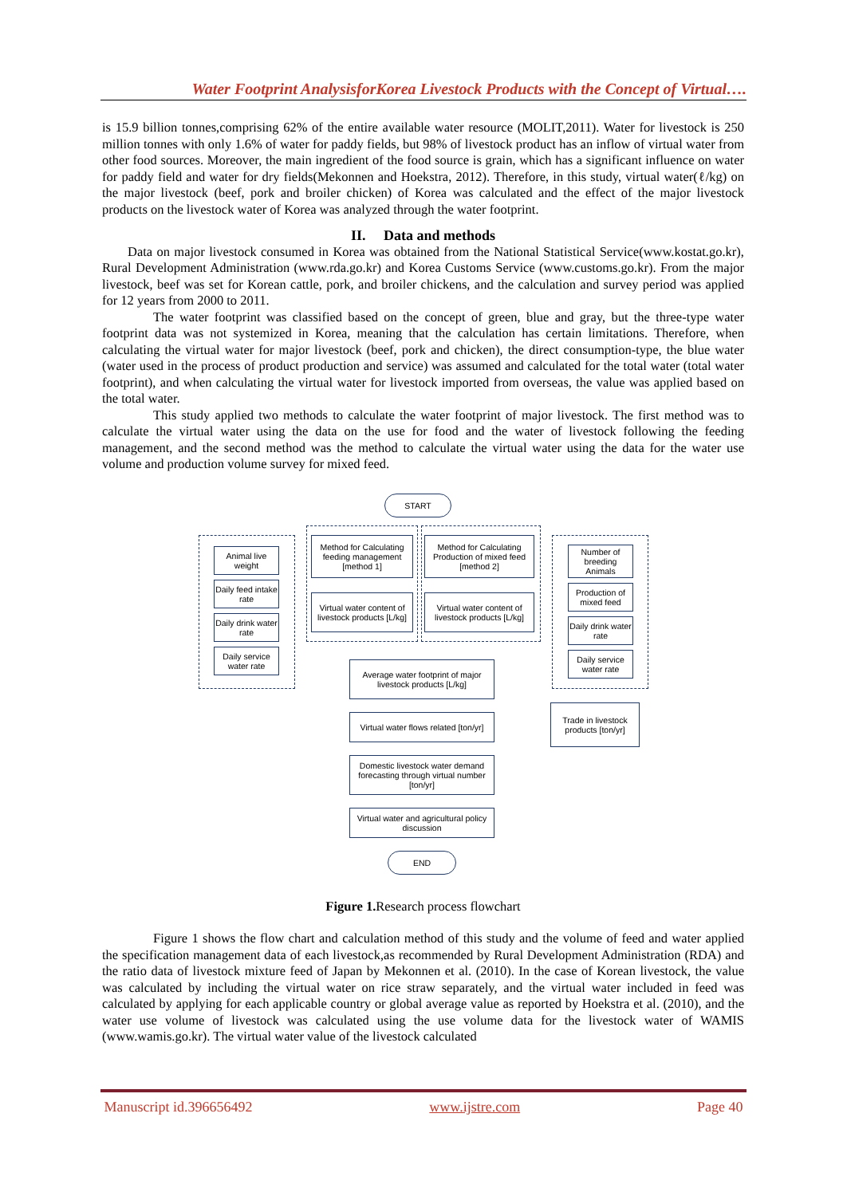Water Footprint AnalysisforKorea Livestock Products with the Concept of Virtual….
is 15.9 billion tonnes,comprising 62% of the entire available water resource (MOLIT,2011). Water for livestock is 250 million tonnes with only 1.6% of water for paddy fields, but 98% of livestock product has an inflow of virtual water from other food sources. Moreover, the main ingredient of the food source is grain, which has a significant influence on water for paddy field and water for dry fields(Mekonnen and Hoekstra, 2012). Therefore, in this study, virtual water(ℓ/kg) on the major livestock (beef, pork and broiler chicken) of Korea was calculated and the effect of the major livestock products on the livestock water of Korea was analyzed through the water footprint.
II. Data and methods
Data on major livestock consumed in Korea was obtained from the National Statistical Service(www.kostat.go.kr), Rural Development Administration (www.rda.go.kr) and Korea Customs Service (www.customs.go.kr). From the major livestock, beef was set for Korean cattle, pork, and broiler chickens, and the calculation and survey period was applied for 12 years from 2000 to 2011.
The water footprint was classified based on the concept of green, blue and gray, but the three-type water footprint data was not systemized in Korea, meaning that the calculation has certain limitations. Therefore, when calculating the virtual water for major livestock (beef, pork and chicken), the direct consumption-type, the blue water (water used in the process of product production and service) was assumed and calculated for the total water (total water footprint), and when calculating the virtual water for livestock imported from overseas, the value was applied based on the total water.
This study applied two methods to calculate the water footprint of major livestock. The first method was to calculate the virtual water using the data on the use for food and the water of livestock following the feeding management, and the second method was the method to calculate the virtual water using the data for the water use volume and production volume survey for mixed feed.
START
Animal live weight
Daily feed intake rate
Daily drink water rate
Daily service water rate
Method for Calculating feeding management [method 1]
Virtual water content of livestock products [L/kg]
Method for Calculating Production of mixed feed [method 2]
Virtual water content of livestock products [L/kg]
Number of breeding Animals
Production of mixed feed
Daily drink water rate
Daily service water rate
Average water footprint of major livestock products [L/kg]
Virtual water flows related [ton/yr]
Trade in livestock products [ton/yr]
Domestic livestock water demand forecasting through virtual number [ton/yr]
Virtual water and agricultural policy discussion
END
Figure 1. Research process flowchart
Figure 1 shows the flow chart and calculation method of this study and the volume of feed and water applied the specification management data of each livestock,as recommended by Rural Development Administration (RDA) and the ratio data of livestock mixture feed of Japan by Mekonnen et al. (2010). In the case of Korean livestock, the value was calculated by including the virtual water on rice straw separately, and the virtual water included in feed was calculated by applying for each applicable country or global average value as reported by Hoekstra et al. (2010), and the water use volume of livestock was calculated using the use volume data for the livestock water of WAMIS (www.wamis.go.kr). The virtual water value of the livestock calculated
Manuscript id.396656492 www.ijstre.com Page 40